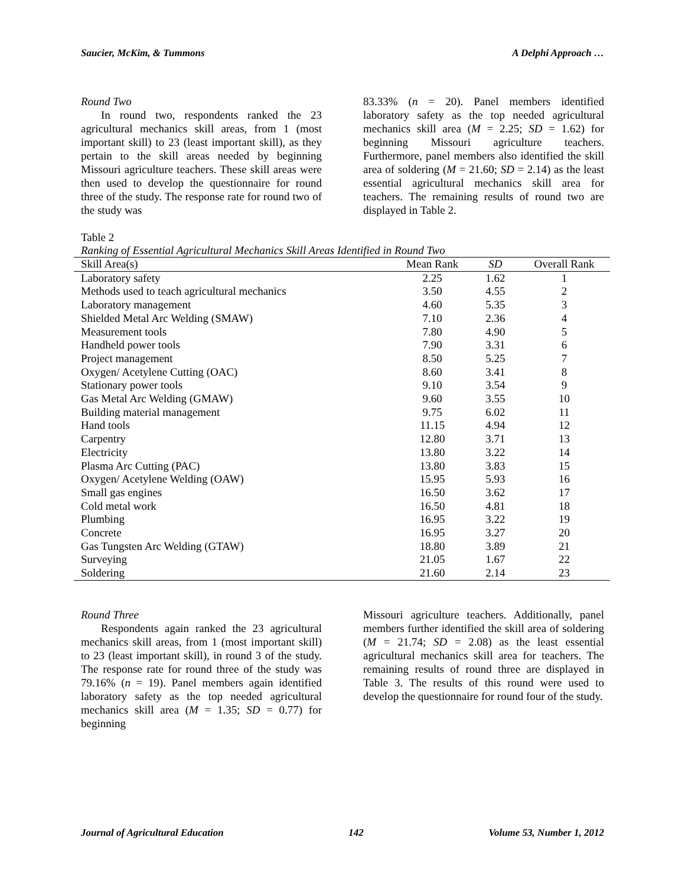Saucier, McKim, & Tummons A Delphi Approach …
Round Two
In round two, respondents ranked the 23 agricultural mechanics skill areas, from 1 (most important skill) to 23 (least important skill), as they pertain to the skill areas needed by beginning Missouri agriculture teachers. These skill areas were then used to develop the questionnaire for round three of the study. The response rate for round two of the study was
83.33% (n = 20). Panel members identified laboratory safety as the top needed agricultural mechanics skill area (M = 2.25; SD = 1.62) for beginning Missouri agriculture teachers. Furthermore, panel members also identified the skill area of soldering (M = 21.60; SD = 2.14) as the least essential agricultural mechanics skill area for teachers. The remaining results of round two are displayed in Table 2.
Table 2
Ranking of Essential Agricultural Mechanics Skill Areas Identified in Round Two
| Skill Area(s) | Mean Rank | SD | Overall Rank |
| --- | --- | --- | --- |
| Laboratory safety | 2.25 | 1.62 | 1 |
| Methods used to teach agricultural mechanics | 3.50 | 4.55 | 2 |
| Laboratory management | 4.60 | 5.35 | 3 |
| Shielded Metal Arc Welding (SMAW) | 7.10 | 2.36 | 4 |
| Measurement tools | 7.80 | 4.90 | 5 |
| Handheld power tools | 7.90 | 3.31 | 6 |
| Project management | 8.50 | 5.25 | 7 |
| Oxygen/ Acetylene Cutting (OAC) | 8.60 | 3.41 | 8 |
| Stationary power tools | 9.10 | 3.54 | 9 |
| Gas Metal Arc Welding (GMAW) | 9.60 | 3.55 | 10 |
| Building material management | 9.75 | 6.02 | 11 |
| Hand tools | 11.15 | 4.94 | 12 |
| Carpentry | 12.80 | 3.71 | 13 |
| Electricity | 13.80 | 3.22 | 14 |
| Plasma Arc Cutting (PAC) | 13.80 | 3.83 | 15 |
| Oxygen/ Acetylene Welding (OAW) | 15.95 | 5.93 | 16 |
| Small gas engines | 16.50 | 3.62 | 17 |
| Cold metal work | 16.50 | 4.81 | 18 |
| Plumbing | 16.95 | 3.22 | 19 |
| Concrete | 16.95 | 3.27 | 20 |
| Gas Tungsten Arc Welding (GTAW) | 18.80 | 3.89 | 21 |
| Surveying | 21.05 | 1.67 | 22 |
| Soldering | 21.60 | 2.14 | 23 |
Round Three
Respondents again ranked the 23 agricultural mechanics skill areas, from 1 (most important skill) to 23 (least important skill), in round 3 of the study. The response rate for round three of the study was 79.16% (n = 19). Panel members again identified laboratory safety as the top needed agricultural mechanics skill area (M = 1.35; SD = 0.77) for beginning
Missouri agriculture teachers. Additionally, panel members further identified the skill area of soldering (M = 21.74; SD = 2.08) as the least essential agricultural mechanics skill area for teachers. The remaining results of round three are displayed in Table 3. The results of this round were used to develop the questionnaire for round four of the study.
Journal of Agricultural Education 142 Volume 53, Number 1, 2012